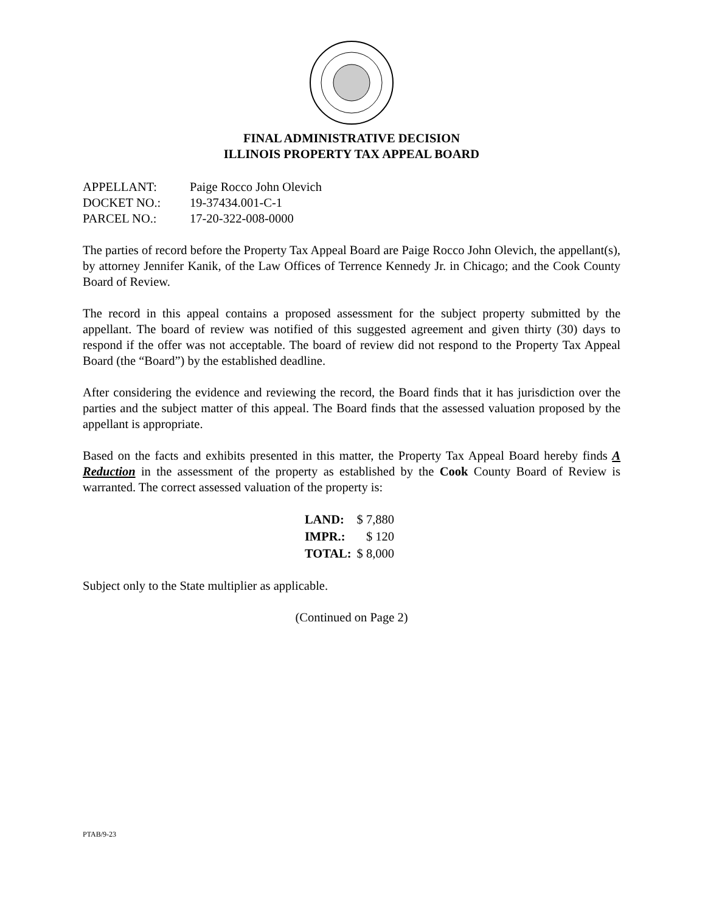FINAL ADMINISTRATIVE DECISION
ILLINOIS PROPERTY TAX APPEAL BOARD
| APPELLANT: | Paige Rocco John Olevich |
| DOCKET NO.: | 19-37434.001-C-1 |
| PARCEL NO.: | 17-20-322-008-0000 |
The parties of record before the Property Tax Appeal Board are Paige Rocco John Olevich, the appellant(s), by attorney Jennifer Kanik, of the Law Offices of Terrence Kennedy Jr. in Chicago; and the Cook County Board of Review.
The record in this appeal contains a proposed assessment for the subject property submitted by the appellant. The board of review was notified of this suggested agreement and given thirty (30) days to respond if the offer was not acceptable. The board of review did not respond to the Property Tax Appeal Board (the “Board”) by the established deadline.
After considering the evidence and reviewing the record, the Board finds that it has jurisdiction over the parties and the subject matter of this appeal. The Board finds that the assessed valuation proposed by the appellant is appropriate.
Based on the facts and exhibits presented in this matter, the Property Tax Appeal Board hereby finds A Reduction in the assessment of the property as established by the Cook County Board of Review is warranted. The correct assessed valuation of the property is:
| LAND: | $ 7,880 |
| IMPR.: | $ 120 |
| TOTAL: | $ 8,000 |
Subject only to the State multiplier as applicable.
(Continued on Page 2)
PTAB/9-23